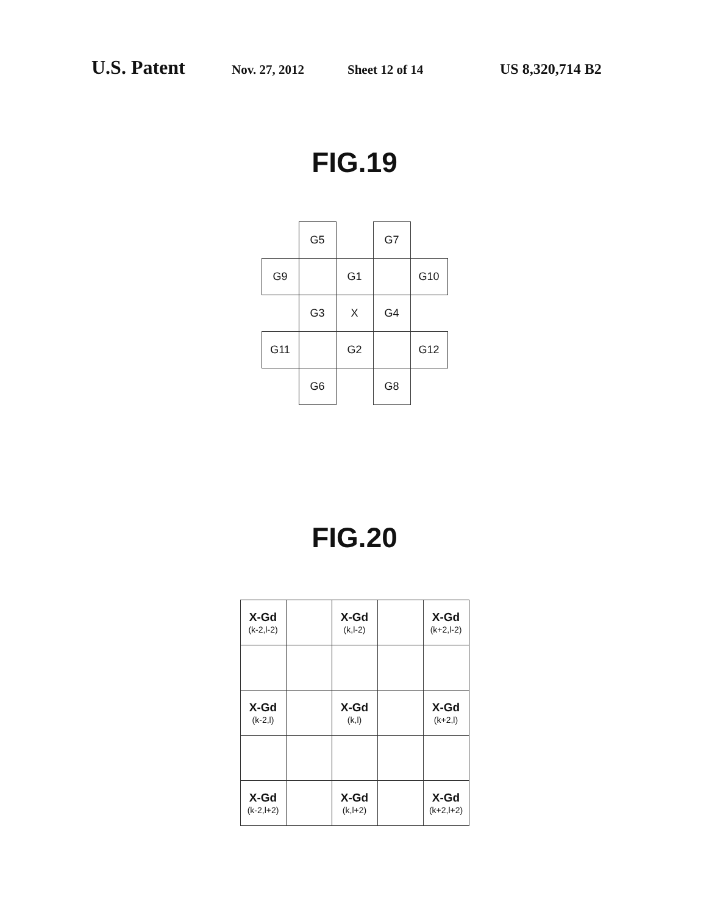U.S. Patent Nov. 27, 2012 Sheet 12 of 14 US 8,320,714 B2
FIG.19
| | G5 | | G7 | |
| G9 | | G1 | | G10 |
| | G3 | X | G4 | |
| G11 | | G2 | | G12 |
| | G6 | | G8 | |
FIG.20
| X-Gd (k-2,l-2) | | X-Gd (k,l-2) | | X-Gd (k+2,l-2) |
| X-Gd (k-2,l) | | X-Gd (k,l) | | X-Gd (k+2,l) |
| X-Gd (k-2,l+2) | | X-Gd (k,l+2) | | X-Gd (k+2,l+2) |